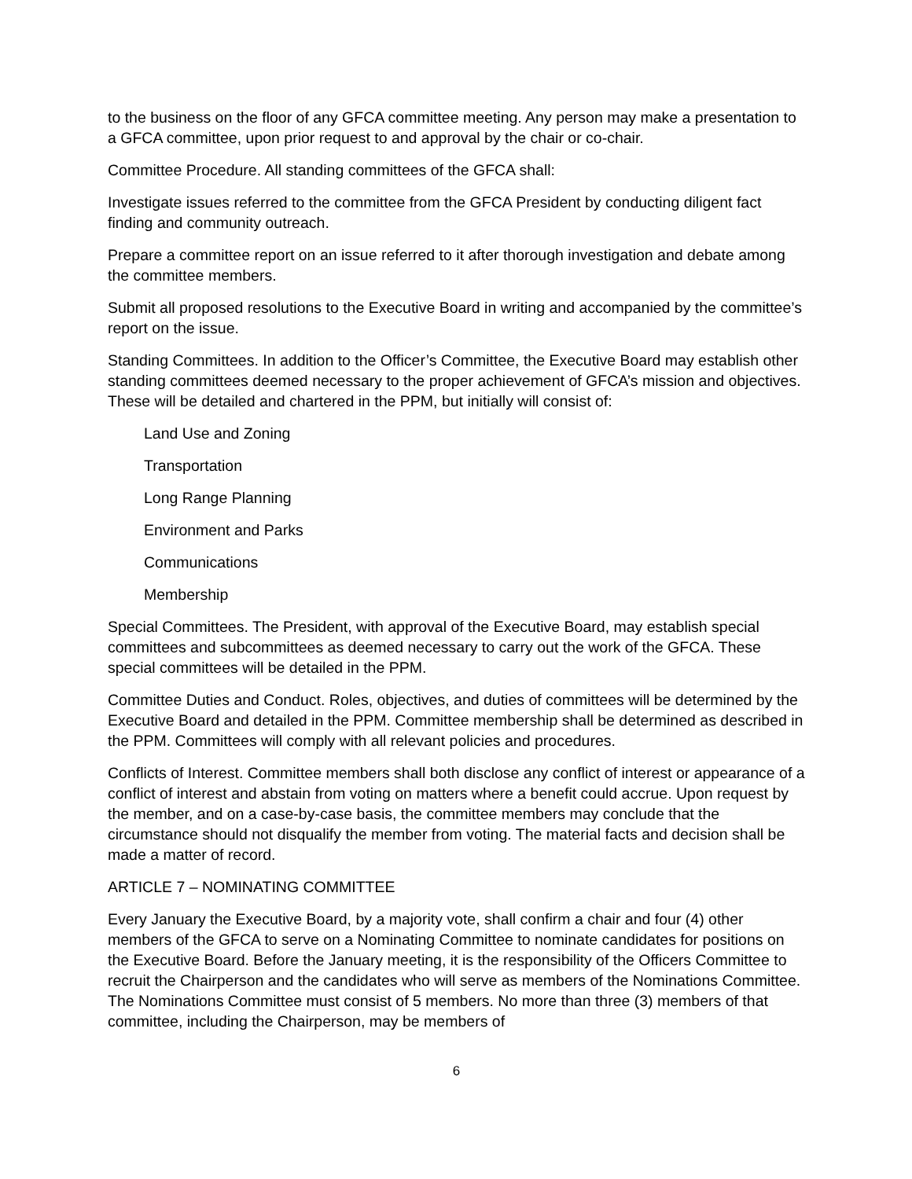to the business on the floor of any GFCA committee meeting. Any person may make a presentation to a GFCA committee, upon prior request to and approval by the chair or co-chair.
Committee Procedure. All standing committees of the GFCA shall:
Investigate issues referred to the committee from the GFCA President by conducting diligent fact finding and community outreach.
Prepare a committee report on an issue referred to it after thorough investigation and debate among the committee members.
Submit all proposed resolutions to the Executive Board in writing and accompanied by the committee’s report on the issue.
Standing Committees. In addition to the Officer’s Committee, the Executive Board may establish other standing committees deemed necessary to the proper achievement of GFCA’s mission and objectives. These will be detailed and chartered in the PPM, but initially will consist of:
Land Use and Zoning
Transportation
Long Range Planning
Environment and Parks
Communications
Membership
Special Committees. The President, with approval of the Executive Board, may establish special committees and subcommittees as deemed necessary to carry out the work of the GFCA. These special committees will be detailed in the PPM.
Committee Duties and Conduct. Roles, objectives, and duties of committees will be determined by the Executive Board and detailed in the PPM. Committee membership shall be determined as described in the PPM. Committees will comply with all relevant policies and procedures.
Conflicts of Interest. Committee members shall both disclose any conflict of interest or appearance of a conflict of interest and abstain from voting on matters where a benefit could accrue. Upon request by the member, and on a case-by-case basis, the committee members may conclude that the circumstance should not disqualify the member from voting. The material facts and decision shall be made a matter of record.
ARTICLE 7 – NOMINATING COMMITTEE
Every January the Executive Board, by a majority vote, shall confirm a chair and four (4) other members of the GFCA to serve on a Nominating Committee to nominate candidates for positions on the Executive Board. Before the January meeting, it is the responsibility of the Officers Committee to recruit the Chairperson and the candidates who will serve as members of the Nominations Committee. The Nominations Committee must consist of 5 members. No more than three (3) members of that committee, including the Chairperson, may be members of
6